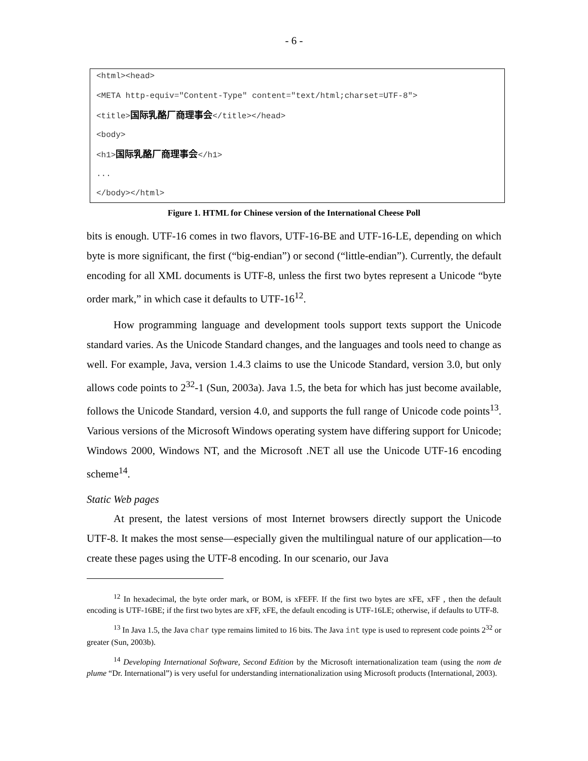- 6 -
<html><head>
<META http-equiv="Content-Type" content="text/html;charset=UTF-8">
<title>国际乳酪厂商理事会</title></head>
<body>
<h1>国际乳酪厂商理事会</h1>
...
</body></html>
Figure 1. HTML for Chinese version of the International Cheese Poll
bits is enough. UTF-16 comes in two flavors, UTF-16-BE and UTF-16-LE, depending on which byte is more significant, the first (“big-endian”) or second (“little-endian”). Currently, the default encoding for all XML documents is UTF-8, unless the first two bytes represent a Unicode “byte order mark,” in which case it defaults to UTF-16<sup>12</sup>.
How programming language and development tools support texts support the Unicode standard varies. As the Unicode Standard changes, and the languages and tools need to change as well. For example, Java, version 1.4.3 claims to use the Unicode Standard, version 3.0, but only allows code points to 2<sup>32</sup>-1 (Sun, 2003a). Java 1.5, the beta for which has just become available, follows the Unicode Standard, version 4.0, and supports the full range of Unicode code points<sup>13</sup>. Various versions of the Microsoft Windows operating system have differing support for Unicode; Windows 2000, Windows NT, and the Microsoft .NET all use the Unicode UTF-16 encoding scheme<sup>14</sup>.
Static Web pages
At present, the latest versions of most Internet browsers directly support the Unicode UTF-8. It makes the most sense—especially given the multilingual nature of our application—to create these pages using the UTF-8 encoding. In our scenario, our Java
<sup>12</sup> In hexadecimal, the byte order mark, or BOM, is xFEFF. If the first two bytes are xFE, xFF , then the default encoding is UTF-16BE; if the first two bytes are xFF, xFE, the default encoding is UTF-16LE; otherwise, if defaults to UTF-8.
<sup>13</sup> In Java 1.5, the Java char type remains limited to 16 bits. The Java int type is used to represent code points 2<sup>32</sup> or greater (Sun, 2003b).
<sup>14</sup> Developing International Software, Second Edition by the Microsoft internationalization team (using the nom de plume “Dr. International”) is very useful for understanding internationalization using Microsoft products (International, 2003).